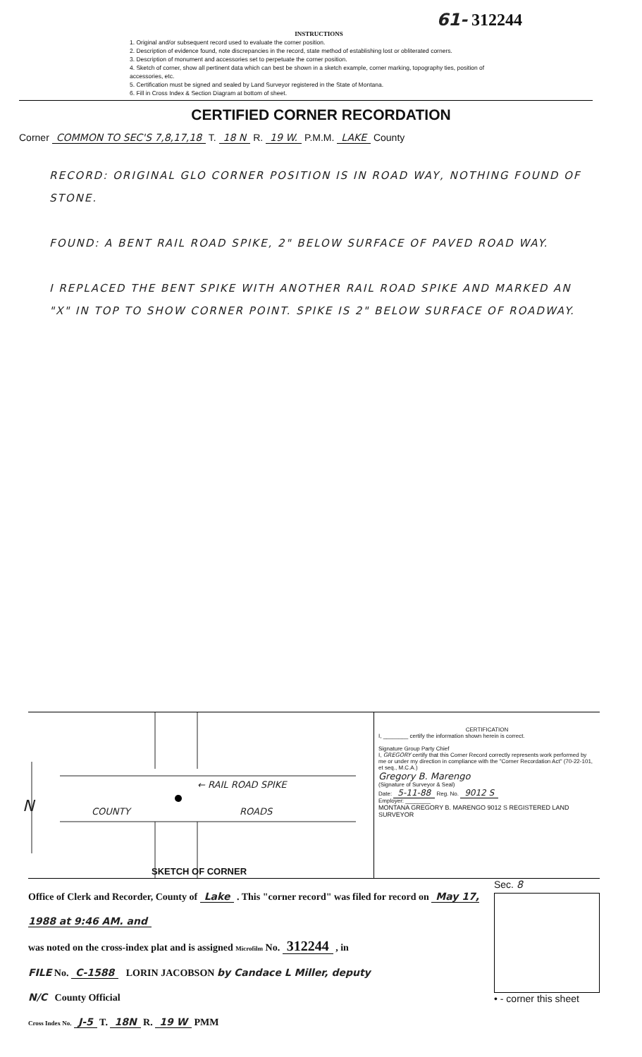61- 312244
INSTRUCTIONS
1. Original and/or subsequent record used to evaluate the corner position.
2. Description of evidence found, note discrepancies in the record, state method of establishing lost or obliterated corners.
3. Description of monument and accessories set to perpetuate the corner position.
4. Sketch of corner, show all pertinent data which can best be shown in a sketch example, corner marking, topography ties, position of accessories, etc.
5. Certification must be signed and sealed by Land Surveyor registered in the State of Montana.
6. Fill in Cross Index & Section Diagram at bottom of sheet.
CERTIFIED CORNER RECORDATION
Corner COMMON TO SEC'S 7,8,17,18 T. 18 N R. 19 W. P.M.M. LAKE County
RECORD: ORIGINAL GLO CORNER POSITION IS IN ROAD WAY, NOTHING FOUND OF STONE.
FOUND: A BENT RAIL ROAD SPIKE, 2" BELOW SURFACE OF PAVED ROAD WAY.
I REPLACED THE BENT SPIKE WITH ANOTHER RAIL ROAD SPIKE AND MARKED AN "X" IN TOP TO SHOW CORNER POINT. SPIKE IS 2" BELOW SURFACE OF ROADWAY.
← RAIL ROAD SPIKE
COUNTY ROADS
N
SKETCH OF CORNER
CERTIFICATION
I, ________ certify the information shown herein is correct.
Signature Group Party Chief
I, GREGORY certify that this Corner Record correctly represents work performed by me or under my direction in compliance with the "Corner Recordation Act" (70-22-101, et seq., M.C.A.)
Gregory B. Marengo
(Signature of Surveyor & Seal)
Date: 5-11-88 Reg. No. 9012 S
Employer: ________
MONTANA GREGORY B. MARENGO 9012 S REGISTERED LAND SURVEYOR
Office of Clerk and Recorder, County of Lake . This "corner record" was filed for record on May 17, 1988 at 9:46 AM. and
was noted on the cross-index plat and is assigned Microfilm No. 312244 , in
FILE No. C-1588 LORIN JACOBSON by Candace L Miller, deputy
N/C County Official
Cross Index No. J-5 T. 18N R. 19 W PMM
Sec. 8
• - corner this sheet